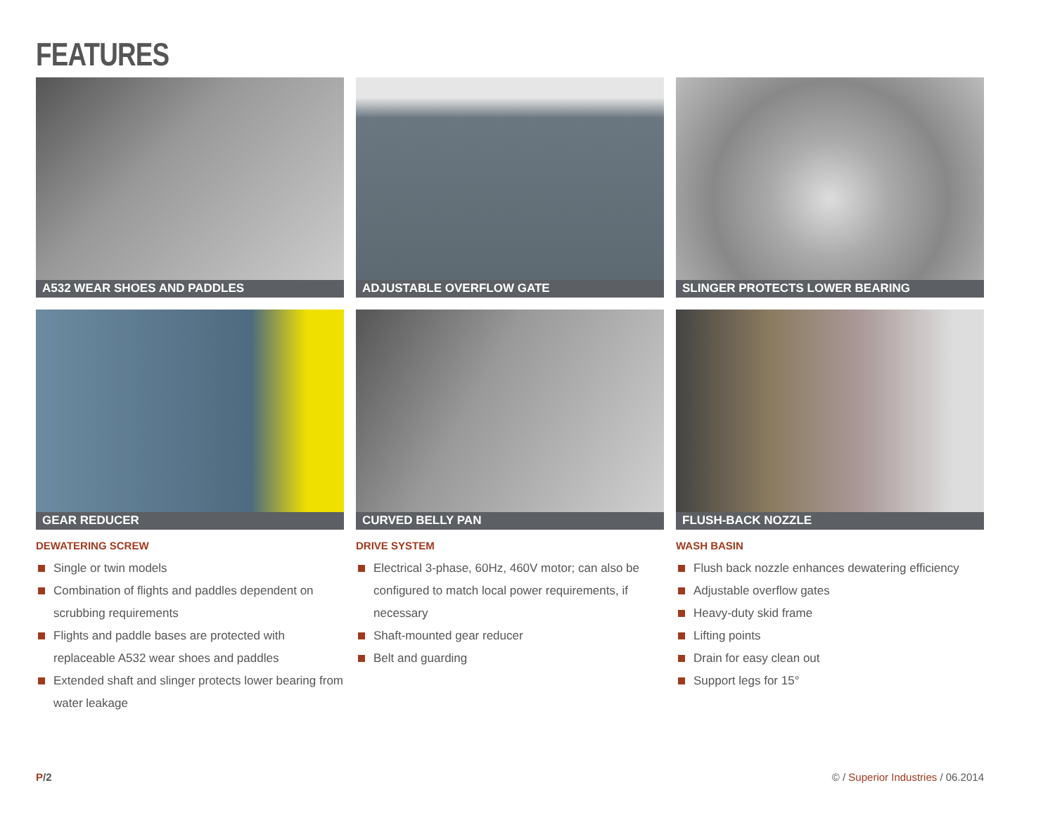FEATURES
A532 WEAR SHOES AND PADDLES
ADJUSTABLE OVERFLOW GATE
SLINGER PROTECTS LOWER BEARING
GEAR REDUCER
CURVED BELLY PAN
FLUSH-BACK NOZZLE
DEWATERING SCREW
Single or twin models
Combination of flights and paddles dependent on scrubbing requirements
Flights and paddle bases are protected with replaceable A532 wear shoes and paddles
Extended shaft and slinger protects lower bearing from water leakage
DRIVE SYSTEM
Electrical 3-phase, 60Hz, 460V motor; can also be configured to match local power requirements, if necessary
Shaft-mounted gear reducer
Belt and guarding
WASH BASIN
Flush back nozzle enhances dewatering efficiency
Adjustable overflow gates
Heavy-duty skid frame
Lifting points
Drain for easy clean out
Support legs for 15°
P/2 © / Superior Industries / 06.2014